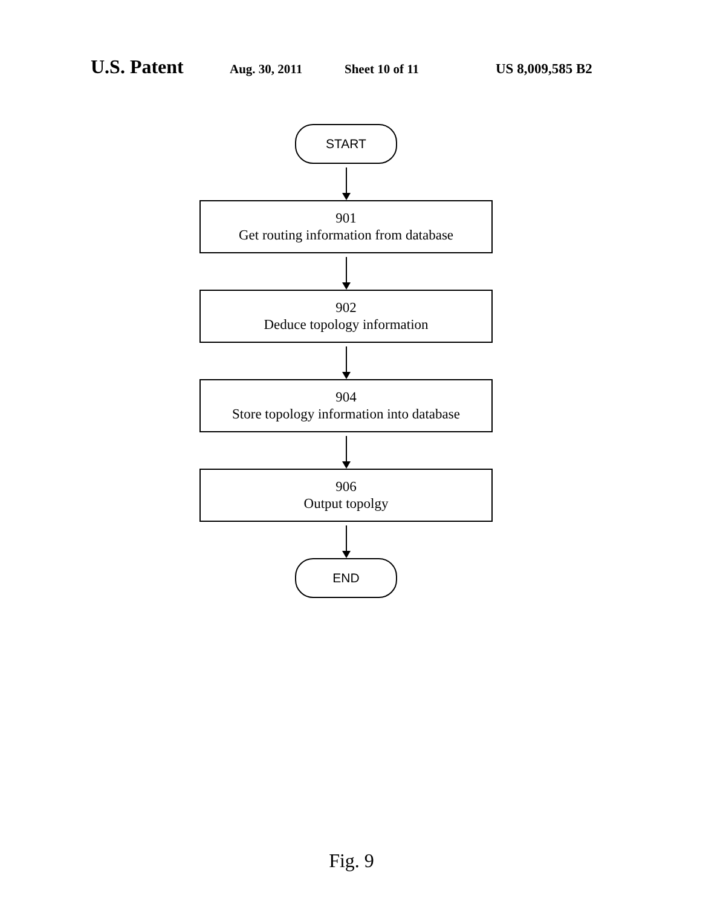U.S. Patent Aug. 30, 2011 Sheet 10 of 11 US 8,009,585 B2
START
901
Get routing information from database
902
Deduce topology information
904
Store topology information into database
906
Output topolgy
END
Fig. 9